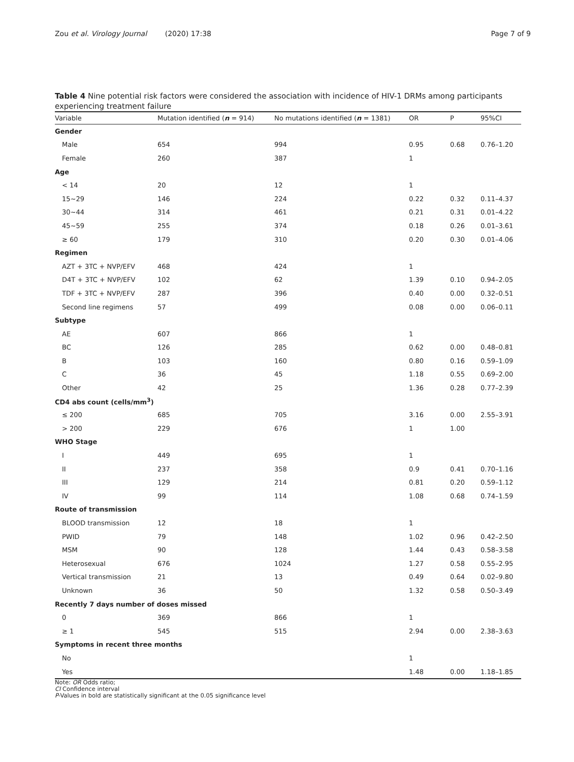Zou et al. Virology Journal (2020) 17:38 Page 7 of 9
Table 4 Nine potential risk factors were considered the association with incidence of HIV-1 DRMs among participants experiencing treatment failure
| Variable | Mutation identified ( n = 914) | No mutations identified ( n = 1381) | OR | P | 95%CI |
| --- | --- | --- | --- | --- | --- |
| Gender | | | | | |
| Male | 654 | 994 | 0.95 | 0.68 | 0.76–1.20 |
| Female | 260 | 387 | 1 | | |
| Age | | | | | |
| < 14 | 20 | 12 | 1 | | |
| 15~29 | 146 | 224 | 0.22 | 0.32 | 0.11–4.37 |
| 30~44 | 314 | 461 | 0.21 | 0.31 | 0.01–4.22 |
| 45~59 | 255 | 374 | 0.18 | 0.26 | 0.01–3.61 |
| ≥ 60 | 179 | 310 | 0.20 | 0.30 | 0.01–4.06 |
| Regimen | | | | | |
| AZT + 3TC + NVP/EFV | 468 | 424 | 1 | | |
| D4T + 3TC + NVP/EFV | 102 | 62 | 1.39 | 0.10 | 0.94–2.05 |
| TDF + 3TC + NVP/EFV | 287 | 396 | 0.40 | 0.00 | 0.32–0.51 |
| Second line regimens | 57 | 499 | 0.08 | 0.00 | 0.06–0.11 |
| Subtype | | | | | |
| AE | 607 | 866 | 1 | | |
| BC | 126 | 285 | 0.62 | 0.00 | 0.48–0.81 |
| B | 103 | 160 | 0.80 | 0.16 | 0.59–1.09 |
| C | 36 | 45 | 1.18 | 0.55 | 0.69–2.00 |
| Other | 42 | 25 | 1.36 | 0.28 | 0.77–2.39 |
| CD4 abs count (cells/mm<sup>3</sup>) | | | | | |
| ≤ 200 | 685 | 705 | 3.16 | 0.00 | 2.55–3.91 |
| > 200 | 229 | 676 | 1 | 1.00 | |
| WHO Stage | | | | | |
| I | 449 | 695 | 1 | | |
| II | 237 | 358 | 0.9 | 0.41 | 0.70–1.16 |
| III | 129 | 214 | 0.81 | 0.20 | 0.59–1.12 |
| IV | 99 | 114 | 1.08 | 0.68 | 0.74–1.59 |
| Route of transmission | | | | | |
| BLOOD transmission | 12 | 18 | 1 | | |
| PWID | 79 | 148 | 1.02 | 0.96 | 0.42–2.50 |
| MSM | 90 | 128 | 1.44 | 0.43 | 0.58–3.58 |
| Heterosexual | 676 | 1024 | 1.27 | 0.58 | 0.55–2.95 |
| Vertical transmission | 21 | 13 | 0.49 | 0.64 | 0.02–9.80 |
| Unknown | 36 | 50 | 1.32 | 0.58 | 0.50–3.49 |
| Recently 7 days number of doses missed | | | | | |
| 0 | 369 | 866 | 1 | | |
| ≥ 1 | 545 | 515 | 2.94 | 0.00 | 2.38–3.63 |
| Symptoms in recent three months | | | | | |
| No | | | 1 | | |
| Yes | | | 1.48 | 0.00 | 1.18–1.85 |
Note: OR Odds ratio;
CI Confidence interval
P-Values in bold are statistically significant at the 0.05 significance level